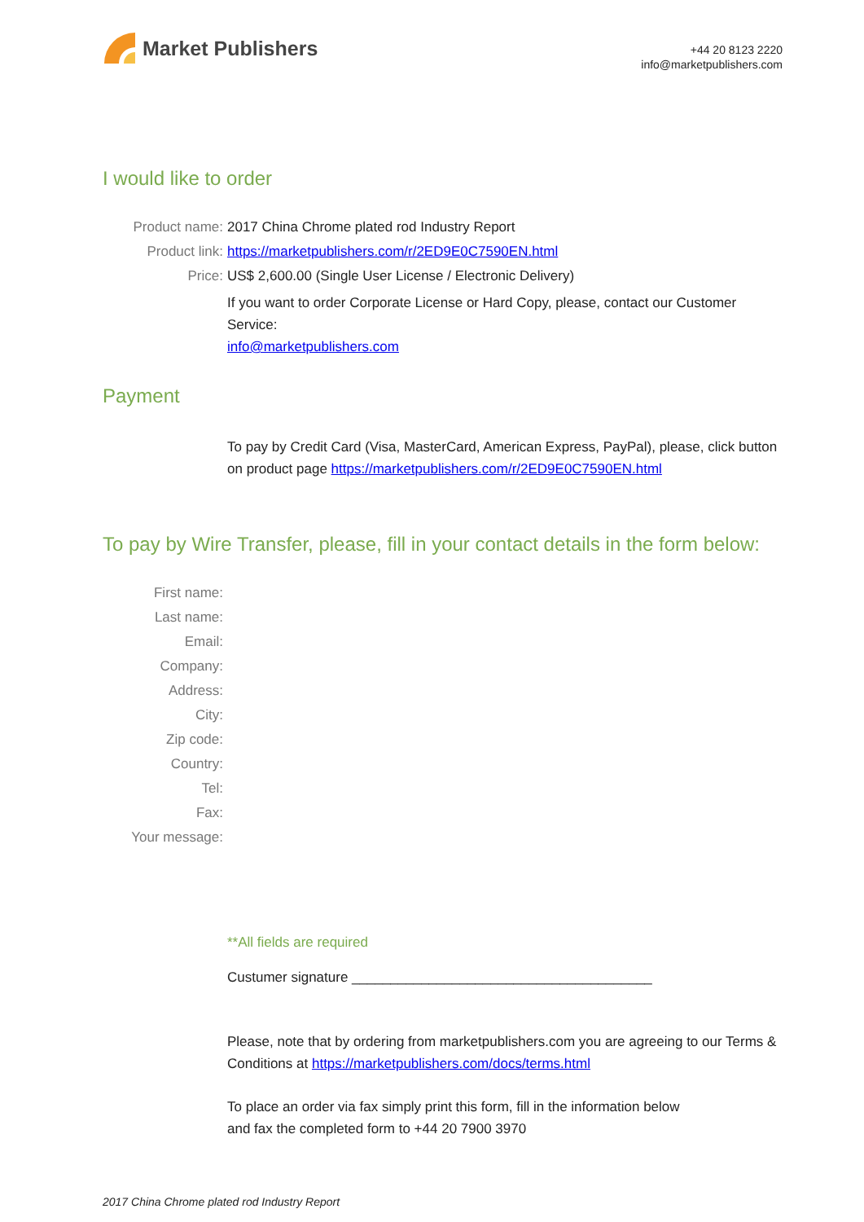Market Publishers
+44 20 8123 2220
info@marketpublishers.com
I would like to order
Product name: 2017 China Chrome plated rod Industry Report
Product link: https://marketpublishers.com/r/2ED9E0C7590EN.html
Price: US$ 2,600.00 (Single User License / Electronic Delivery)
If you want to order Corporate License or Hard Copy, please, contact our Customer Service:
info@marketpublishers.com
Payment
To pay by Credit Card (Visa, MasterCard, American Express, PayPal), please, click button on product page https://marketpublishers.com/r/2ED9E0C7590EN.html
To pay by Wire Transfer, please, fill in your contact details in the form below:
First name:
Last name:
Email:
Company:
Address:
City:
Zip code:
Country:
Tel:
Fax:
Your message:
**All fields are required
Custumer signature _______________________________________
Please, note that by ordering from marketpublishers.com you are agreeing to our Terms & Conditions at https://marketpublishers.com/docs/terms.html
To place an order via fax simply print this form, fill in the information below
and fax the completed form to +44 20 7900 3970
2017 China Chrome plated rod Industry Report